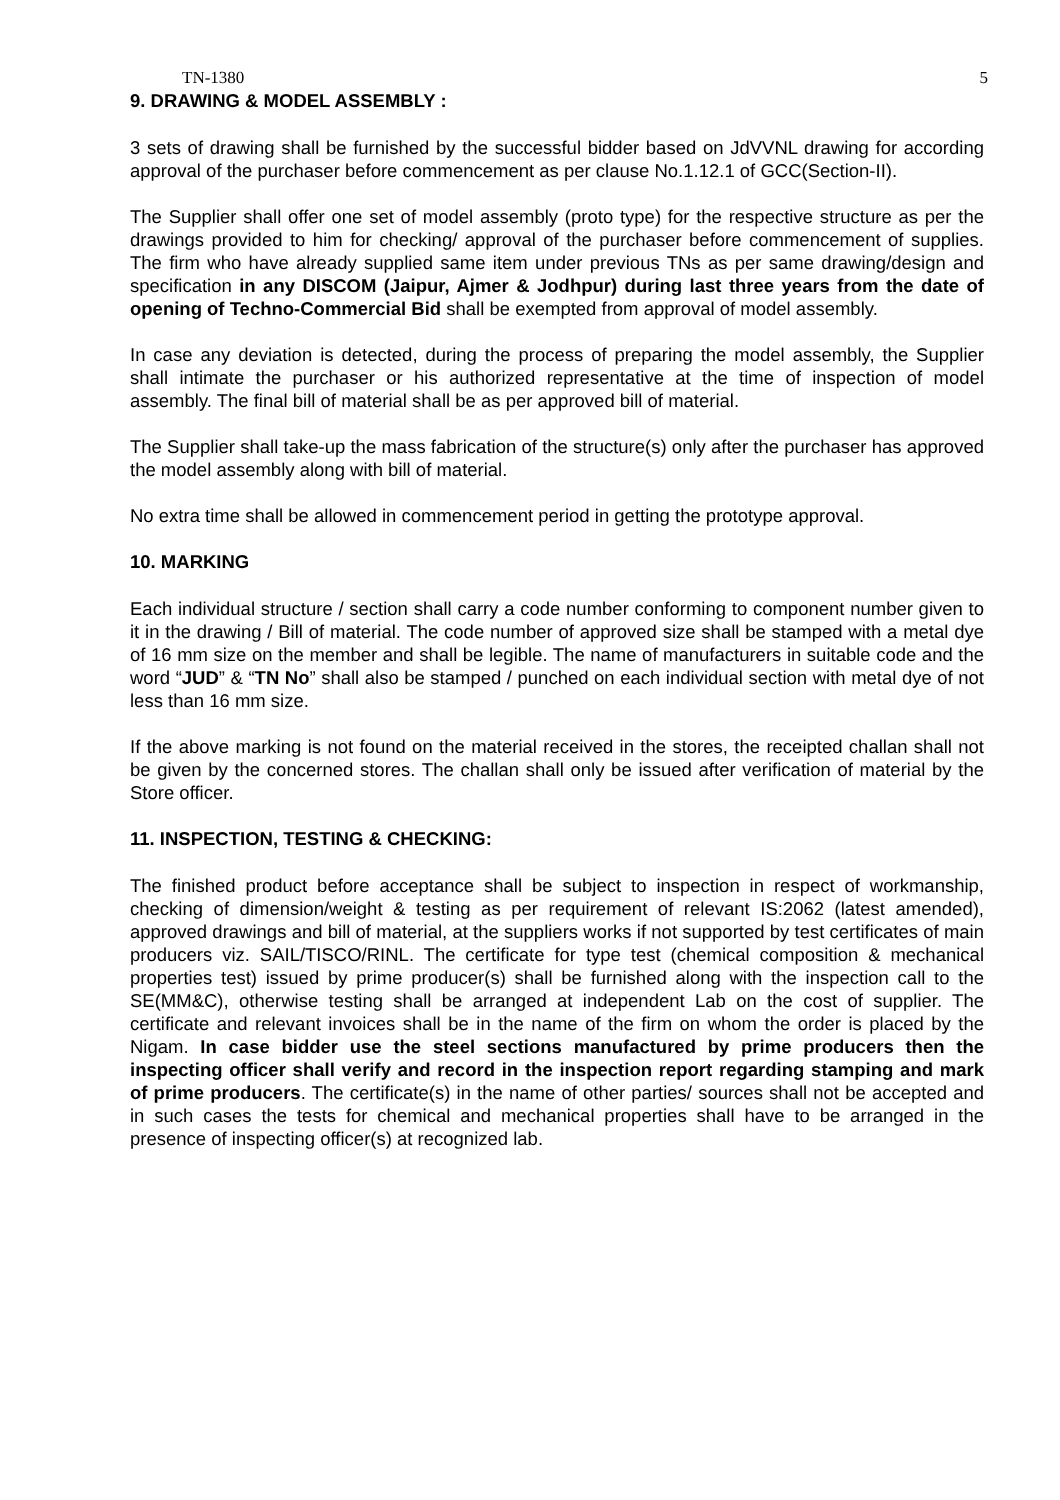TN-1380 5
9. DRAWING & MODEL ASSEMBLY :
3 sets of drawing shall be furnished by the successful bidder based on JdVVNL drawing for according approval of the purchaser before commencement as per clause No.1.12.1 of GCC(Section-II).
The Supplier shall offer one set of model assembly (proto type) for the respective structure as per the drawings provided to him for checking/ approval of the purchaser before commencement of supplies. The firm who have already supplied same item under previous TNs as per same drawing/design and specification in any DISCOM (Jaipur, Ajmer & Jodhpur) during last three years from the date of opening of Techno-Commercial Bid shall be exempted from approval of model assembly.
In case any deviation is detected, during the process of preparing the model assembly, the Supplier shall intimate the purchaser or his authorized representative at the time of inspection of model assembly. The final bill of material shall be as per approved bill of material.
The Supplier shall take-up the mass fabrication of the structure(s) only after the purchaser has approved the model assembly along with bill of material.
No extra time shall be allowed in commencement period in getting the prototype approval.
10. MARKING
Each individual structure / section shall carry a code number conforming to component number given to it in the drawing / Bill of material. The code number of approved size shall be stamped with a metal dye of 16 mm size on the member and shall be legible. The name of manufacturers in suitable code and the word “JUD” & “TN No” shall also be stamped / punched on each individual section with metal dye of not less than 16 mm size.
If the above marking is not found on the material received in the stores, the receipted challan shall not be given by the concerned stores. The challan shall only be issued after verification of material by the Store officer.
11. INSPECTION, TESTING & CHECKING:
The finished product before acceptance shall be subject to inspection in respect of workmanship, checking of dimension/weight & testing as per requirement of relevant IS:2062 (latest amended), approved drawings and bill of material, at the suppliers works if not supported by test certificates of main producers viz. SAIL/TISCO/RINL. The certificate for type test (chemical composition & mechanical properties test) issued by prime producer(s) shall be furnished along with the inspection call to the SE(MM&C), otherwise testing shall be arranged at independent Lab on the cost of supplier. The certificate and relevant invoices shall be in the name of the firm on whom the order is placed by the Nigam. In case bidder use the steel sections manufactured by prime producers then the inspecting officer shall verify and record in the inspection report regarding stamping and mark of prime producers. The certificate(s) in the name of other parties/ sources shall not be accepted and in such cases the tests for chemical and mechanical properties shall have to be arranged in the presence of inspecting officer(s) at recognized lab.